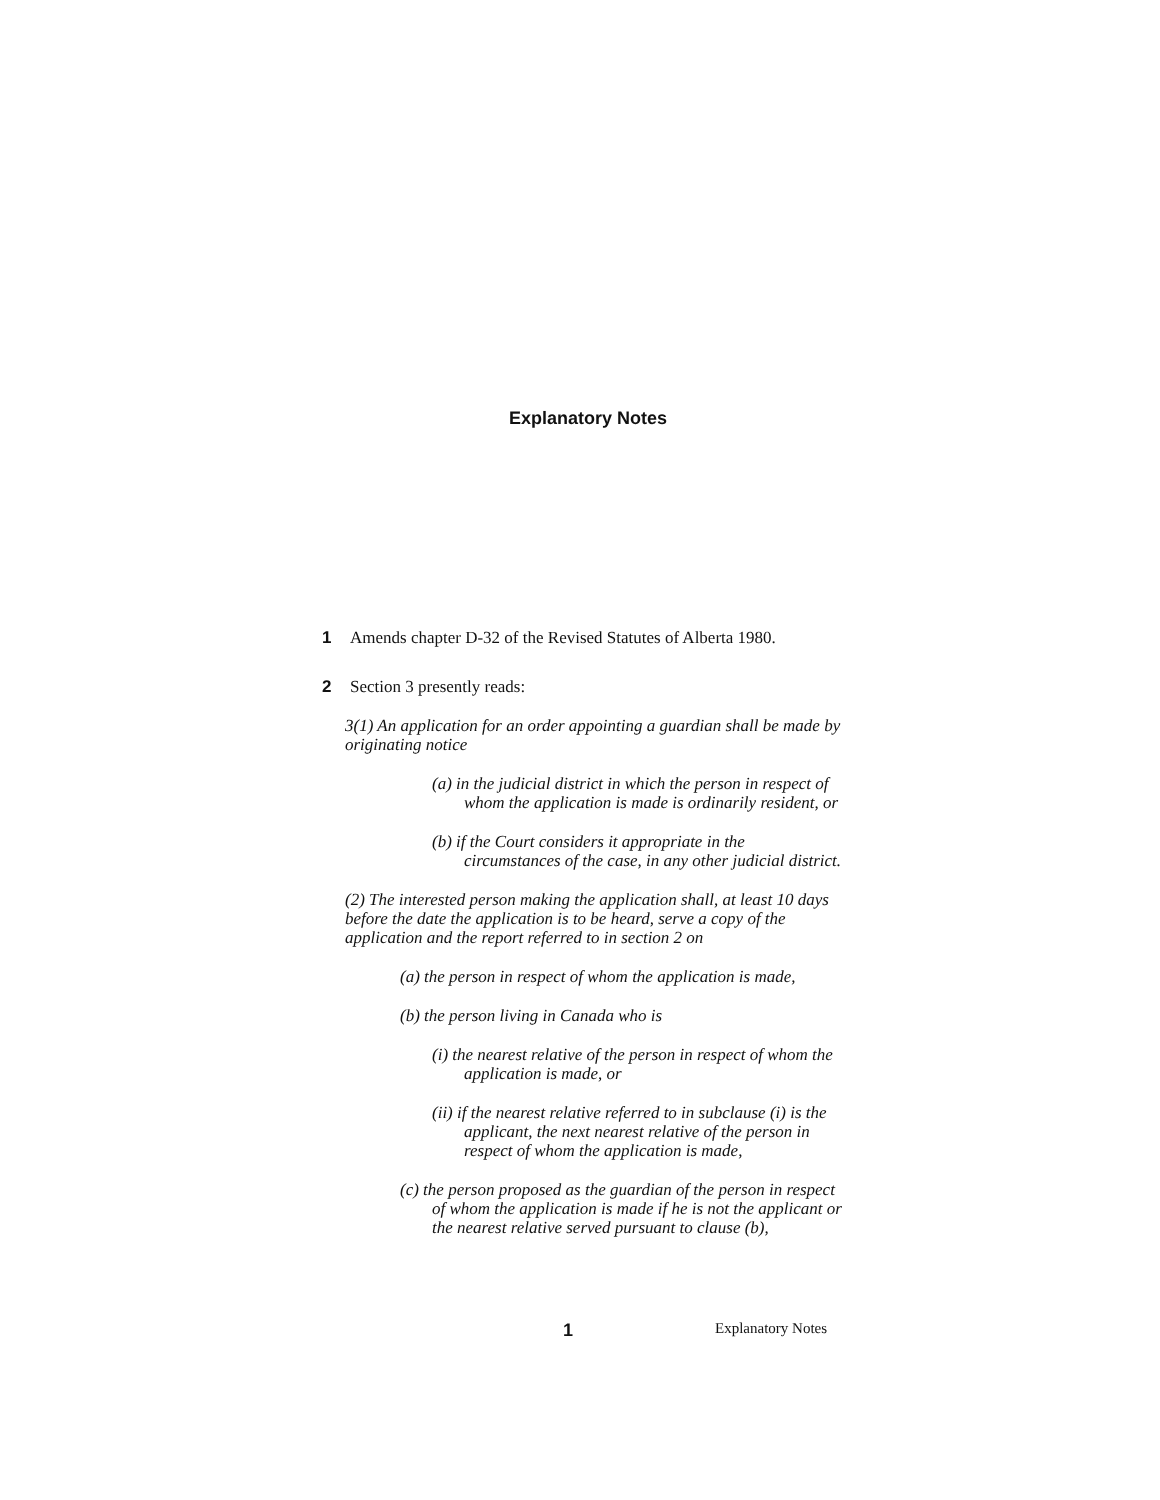Explanatory Notes
1 Amends chapter D-32 of the Revised Statutes of Alberta 1980.
2 Section 3 presently reads:
3(1) An application for an order appointing a guardian shall be made by originating notice
(a) in the judicial district in which the person in respect of whom the application is made is ordinarily resident, or
(b) if the Court considers it appropriate in the circumstances of the case, in any other judicial district.
(2) The interested person making the application shall, at least 10 days before the date the application is to be heard, serve a copy of the application and the report referred to in section 2 on
(a) the person in respect of whom the application is made,
(b) the person living in Canada who is
(i) the nearest relative of the person in respect of whom the application is made, or
(ii) if the nearest relative referred to in subclause (i) is the applicant, the next nearest relative of the person in respect of whom the application is made,
(c) the person proposed as the guardian of the person in respect of whom the application is made if he is not the applicant or the nearest relative served pursuant to clause (b),
1 Explanatory Notes